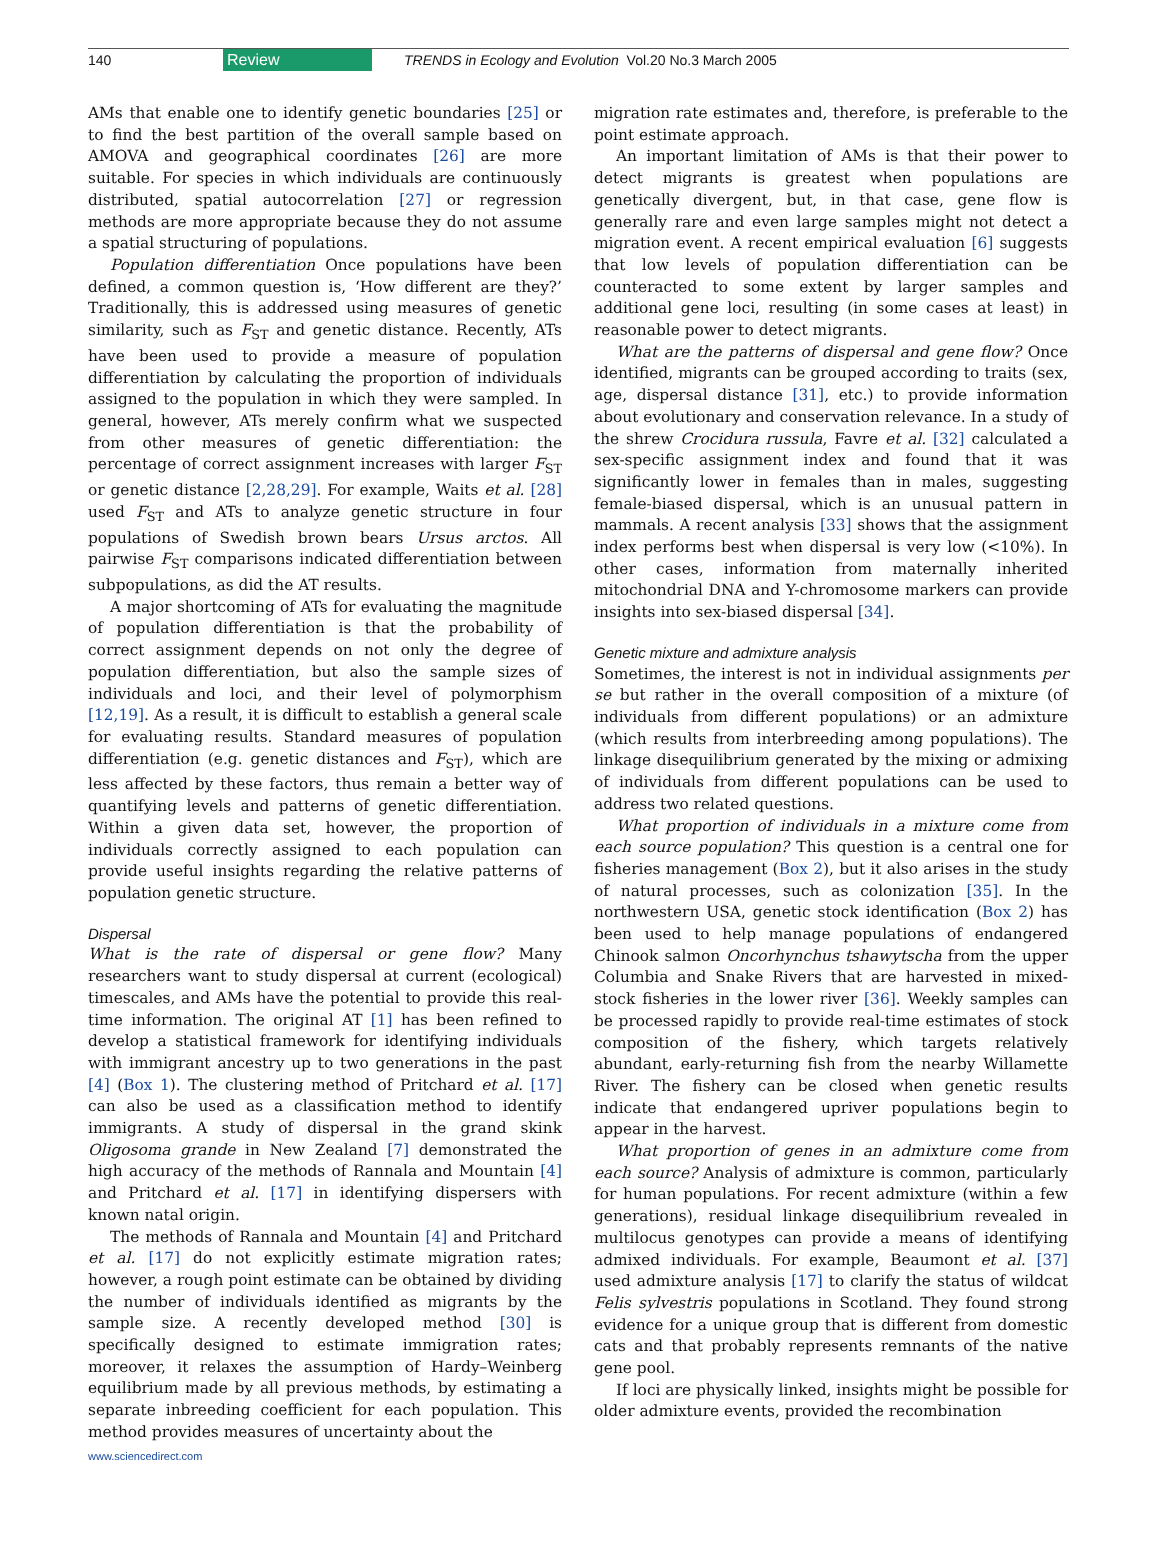140 Review TRENDS in Ecology and Evolution Vol.20 No.3 March 2005
AMs that enable one to identify genetic boundaries [25] or to find the best partition of the overall sample based on AMOVA and geographical coordinates [26] are more suitable. For species in which individuals are continuously distributed, spatial autocorrelation [27] or regression methods are more appropriate because they do not assume a spatial structuring of populations.
Population differentiation Once populations have been defined, a common question is, ‘How different are they?’ Traditionally, this is addressed using measures of genetic similarity, such as F<sub>ST</sub> and genetic distance. Recently, ATs have been used to provide a measure of population differentiation by calculating the proportion of individuals assigned to the population in which they were sampled. In general, however, ATs merely confirm what we suspected from other measures of genetic differentiation: the percentage of correct assignment increases with larger F<sub>ST</sub> or genetic distance [2,28,29]. For example, Waits et al. [28] used F<sub>ST</sub> and ATs to analyze genetic structure in four populations of Swedish brown bears Ursus arctos. All pairwise F<sub>ST</sub> comparisons indicated differentiation between subpopulations, as did the AT results.
A major shortcoming of ATs for evaluating the magnitude of population differentiation is that the probability of correct assignment depends on not only the degree of population differentiation, but also the sample sizes of individuals and loci, and their level of polymorphism [12,19]. As a result, it is difficult to establish a general scale for evaluating results. Standard measures of population differentiation (e.g. genetic distances and F<sub>ST</sub>), which are less affected by these factors, thus remain a better way of quantifying levels and patterns of genetic differentiation. Within a given data set, however, the proportion of individuals correctly assigned to each population can provide useful insights regarding the relative patterns of population genetic structure.
Dispersal
What is the rate of dispersal or gene flow? Many researchers want to study dispersal at current (ecological) timescales, and AMs have the potential to provide this real-time information. The original AT [1] has been refined to develop a statistical framework for identifying individuals with immigrant ancestry up to two generations in the past [4] (Box 1). The clustering method of Pritchard et al. [17] can also be used as a classification method to identify immigrants. A study of dispersal in the grand skink Oligosoma grande in New Zealand [7] demonstrated the high accuracy of the methods of Rannala and Mountain [4] and Pritchard et al. [17] in identifying dispersers with known natal origin.
The methods of Rannala and Mountain [4] and Pritchard et al. [17] do not explicitly estimate migration rates; however, a rough point estimate can be obtained by dividing the number of individuals identified as migrants by the sample size. A recently developed method [30] is specifically designed to estimate immigration rates; moreover, it relaxes the assumption of Hardy–Weinberg equilibrium made by all previous methods, by estimating a separate inbreeding coefficient for each population. This method provides measures of uncertainty about the
migration rate estimates and, therefore, is preferable to the point estimate approach.
An important limitation of AMs is that their power to detect migrants is greatest when populations are genetically divergent, but, in that case, gene flow is generally rare and even large samples might not detect a migration event. A recent empirical evaluation [6] suggests that low levels of population differentiation can be counteracted to some extent by larger samples and additional gene loci, resulting (in some cases at least) in reasonable power to detect migrants.
What are the patterns of dispersal and gene flow? Once identified, migrants can be grouped according to traits (sex, age, dispersal distance [31], etc.) to provide information about evolutionary and conservation relevance. In a study of the shrew Crocidura russula, Favre et al. [32] calculated a sex-specific assignment index and found that it was significantly lower in females than in males, suggesting female-biased dispersal, which is an unusual pattern in mammals. A recent analysis [33] shows that the assignment index performs best when dispersal is very low (<10%). In other cases, information from maternally inherited mitochondrial DNA and Y-chromosome markers can provide insights into sex-biased dispersal [34].
Genetic mixture and admixture analysis
Sometimes, the interest is not in individual assignments per se but rather in the overall composition of a mixture (of individuals from different populations) or an admixture (which results from interbreeding among populations). The linkage disequilibrium generated by the mixing or admixing of individuals from different populations can be used to address two related questions.
What proportion of individuals in a mixture come from each source population? This question is a central one for fisheries management (Box 2), but it also arises in the study of natural processes, such as colonization [35]. In the northwestern USA, genetic stock identification (Box 2) has been used to help manage populations of endangered Chinook salmon Oncorhynchus tshawytscha from the upper Columbia and Snake Rivers that are harvested in mixed-stock fisheries in the lower river [36]. Weekly samples can be processed rapidly to provide real-time estimates of stock composition of the fishery, which targets relatively abundant, early-returning fish from the nearby Willamette River. The fishery can be closed when genetic results indicate that endangered upriver populations begin to appear in the harvest.
What proportion of genes in an admixture come from each source? Analysis of admixture is common, particularly for human populations. For recent admixture (within a few generations), residual linkage disequilibrium revealed in multilocus genotypes can provide a means of identifying admixed individuals. For example, Beaumont et al. [37] used admixture analysis [17] to clarify the status of wildcat Felis sylvestris populations in Scotland. They found strong evidence for a unique group that is different from domestic cats and that probably represents remnants of the native gene pool.
If loci are physically linked, insights might be possible for older admixture events, provided the recombination
www.sciencedirect.com